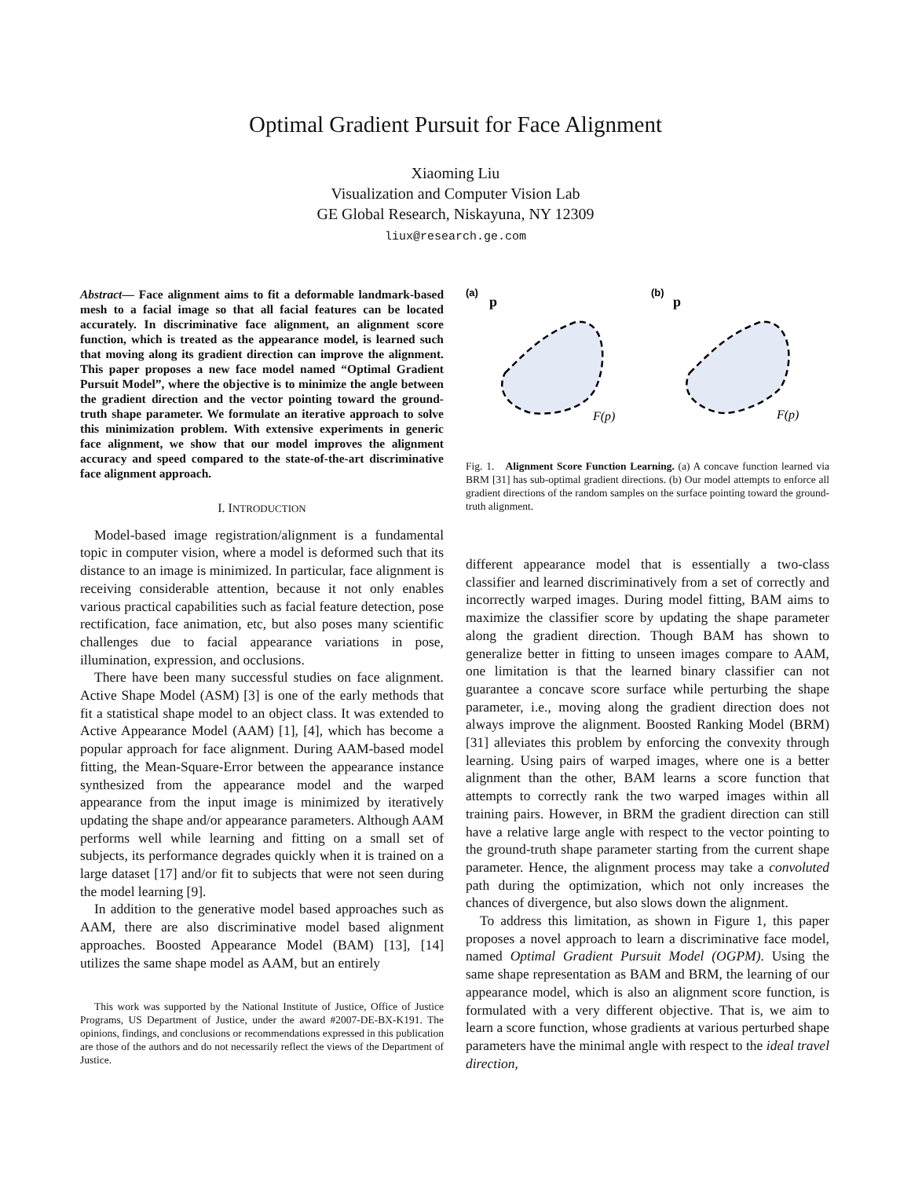Optimal Gradient Pursuit for Face Alignment
Xiaoming Liu
Visualization and Computer Vision Lab
GE Global Research, Niskayuna, NY 12309
liux@research.ge.com
Abstract— Face alignment aims to fit a deformable landmark-based mesh to a facial image so that all facial features can be located accurately. In discriminative face alignment, an alignment score function, which is treated as the appearance model, is learned such that moving along its gradient direction can improve the alignment. This paper proposes a new face model named “Optimal Gradient Pursuit Model”, where the objective is to minimize the angle between the gradient direction and the vector pointing toward the ground-truth shape parameter. We formulate an iterative approach to solve this minimization problem. With extensive experiments in generic face alignment, we show that our model improves the alignment accuracy and speed compared to the state-of-the-art discriminative face alignment approach.
I. INTRODUCTION
Model-based image registration/alignment is a fundamental topic in computer vision, where a model is deformed such that its distance to an image is minimized. In particular, face alignment is receiving considerable attention, because it not only enables various practical capabilities such as facial feature detection, pose rectification, face animation, etc, but also poses many scientific challenges due to facial appearance variations in pose, illumination, expression, and occlusions.
There have been many successful studies on face alignment. Active Shape Model (ASM) [3] is one of the early methods that fit a statistical shape model to an object class. It was extended to Active Appearance Model (AAM) [1], [4], which has become a popular approach for face alignment. During AAM-based model fitting, the Mean-Square-Error between the appearance instance synthesized from the appearance model and the warped appearance from the input image is minimized by iteratively updating the shape and/or appearance parameters. Although AAM performs well while learning and fitting on a small set of subjects, its performance degrades quickly when it is trained on a large dataset [17] and/or fit to subjects that were not seen during the model learning [9].
In addition to the generative model based approaches such as AAM, there are also discriminative model based alignment approaches. Boosted Appearance Model (BAM) [13], [14] utilizes the same shape model as AAM, but an entirely
This work was supported by the National Institute of Justice, Office of Justice Programs, US Department of Justice, under the award #2007-DE-BX-K191. The opinions, findings, and conclusions or recommendations expressed in this publication are those of the authors and do not necessarily reflect the views of the Department of Justice.
(a)
(b)
F(p)
F(p)
p
p
Fig. 1. Alignment Score Function Learning. (a) A concave function learned via BRM [31] has sub-optimal gradient directions. (b) Our model attempts to enforce all gradient directions of the random samples on the surface pointing toward the ground-truth alignment.
different appearance model that is essentially a two-class classifier and learned discriminatively from a set of correctly and incorrectly warped images. During model fitting, BAM aims to maximize the classifier score by updating the shape parameter along the gradient direction. Though BAM has shown to generalize better in fitting to unseen images compare to AAM, one limitation is that the learned binary classifier can not guarantee a concave score surface while perturbing the shape parameter, i.e., moving along the gradient direction does not always improve the alignment. Boosted Ranking Model (BRM) [31] alleviates this problem by enforcing the convexity through learning. Using pairs of warped images, where one is a better alignment than the other, BAM learns a score function that attempts to correctly rank the two warped images within all training pairs. However, in BRM the gradient direction can still have a relative large angle with respect to the vector pointing to the ground-truth shape parameter starting from the current shape parameter. Hence, the alignment process may take a convoluted path during the optimization, which not only increases the chances of divergence, but also slows down the alignment.
To address this limitation, as shown in Figure 1, this paper proposes a novel approach to learn a discriminative face model, named Optimal Gradient Pursuit Model (OGPM). Using the same shape representation as BAM and BRM, the learning of our appearance model, which is also an alignment score function, is formulated with a very different objective. That is, we aim to learn a score function, whose gradients at various perturbed shape parameters have the minimal angle with respect to the ideal travel direction,